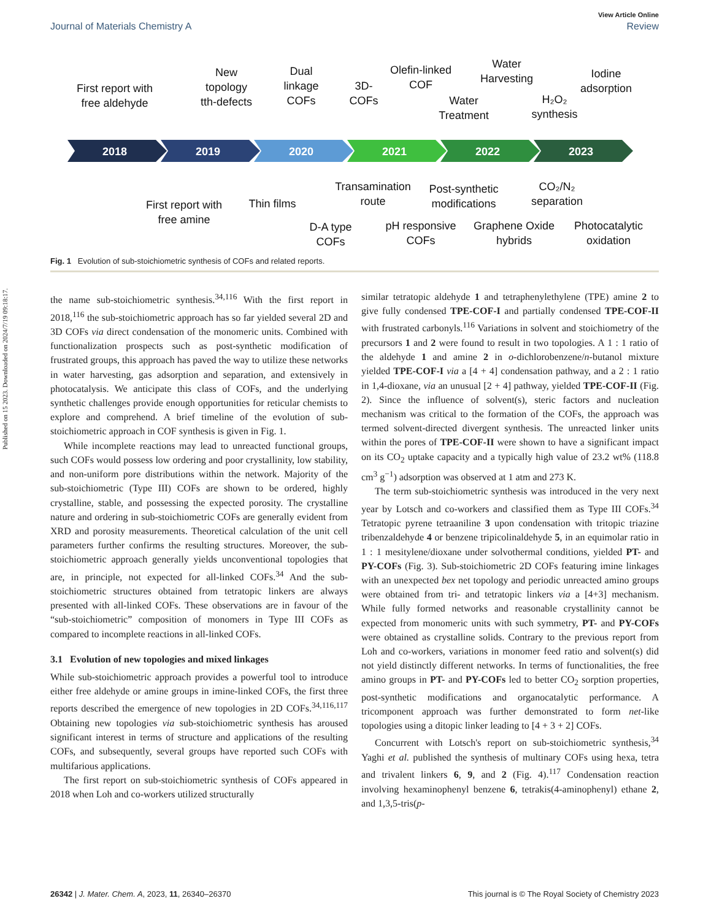Published on 15 2023. Downloaded on 2024/7/19 09:18:17.
View Article Online
Journal of Materials Chemistry A Review
2018
2019
2020
2021
2022
2023
First report with
free aldehyde
New
topology
tth-defects
Dual
linkage
COFs
3D-
COFs
Olefin-linked
COF
Water
Treatment
Water
Harvesting
H₂O₂
synthesis
Iodine
adsorption
First report with
free amine
Thin films
D-A type
COFs
Transamination
route
Post-synthetic
modifications
pH responsive
COFs
Graphene Oxide
hybrids
CO₂/N₂
separation
Photocatalytic
oxidation
Fig. 1 Evolution of sub-stoichiometric synthesis of COFs and related reports.
the name sub-stoichiometric synthesis.<sup>34,116</sup> With the first report in 2018,<sup>116</sup> the sub-stoichiometric approach has so far yielded several 2D and 3D COFs via direct condensation of the monomeric units. Combined with functionalization prospects such as post-synthetic modification of frustrated groups, this approach has paved the way to utilize these networks in water harvesting, gas adsorption and separation, and extensively in photocatalysis. We anticipate this class of COFs, and the underlying synthetic challenges provide enough opportunities for reticular chemists to explore and comprehend. A brief timeline of the evolution of sub-stoichiometric approach in COF synthesis is given in Fig. 1.
While incomplete reactions may lead to unreacted functional groups, such COFs would possess low ordering and poor crystallinity, low stability, and non-uniform pore distributions within the network. Majority of the sub-stoichiometric (Type III) COFs are shown to be ordered, highly crystalline, stable, and possessing the expected porosity. The crystalline nature and ordering in sub-stoichiometric COFs are generally evident from XRD and porosity measurements. Theoretical calculation of the unit cell parameters further confirms the resulting structures. Moreover, the sub-stoichiometric approach generally yields unconventional topologies that are, in principle, not expected for all-linked COFs.<sup>34</sup> And the sub-stoichiometric structures obtained from tetratopic linkers are always presented with all-linked COFs. These observations are in favour of the “sub-stoichiometric” composition of monomers in Type III COFs as compared to incomplete reactions in all-linked COFs.
3.1 Evolution of new topologies and mixed linkages
While sub-stoichiometric approach provides a powerful tool to introduce either free aldehyde or amine groups in imine-linked COFs, the first three reports described the emergence of new topologies in 2D COFs.<sup>34,116,117</sup> Obtaining new topologies via sub-stoichiometric synthesis has aroused significant interest in terms of structure and applications of the resulting COFs, and subsequently, several groups have reported such COFs with multifarious applications.
The first report on sub-stoichiometric synthesis of COFs appeared in 2018 when Loh and co-workers utilized structurally
similar tetratopic aldehyde 1 and tetraphenylethylene (TPE) amine 2 to give fully condensed TPE-COF-I and partially condensed TPE-COF-II with frustrated carbonyls.<sup>116</sup> Variations in solvent and stoichiometry of the precursors 1 and 2 were found to result in two topologies. A 1 : 1 ratio of the aldehyde 1 and amine 2 in o-dichlorobenzene/n-butanol mixture yielded TPE-COF-I via a [4 + 4] condensation pathway, and a 2 : 1 ratio in 1,4-dioxane, via an unusual [2 + 4] pathway, yielded TPE-COF-II (Fig. 2). Since the influence of solvent(s), steric factors and nucleation mechanism was critical to the formation of the COFs, the approach was termed solvent-directed divergent synthesis. The unreacted linker units within the pores of TPE-COF-II were shown to have a significant impact on its CO<sub>2</sub> uptake capacity and a typically high value of 23.2 wt% (118.8 cm<sup>3</sup> g<sup>−1</sup>) adsorption was observed at 1 atm and 273 K.
The term sub-stoichiometric synthesis was introduced in the very next year by Lotsch and co-workers and classified them as Type III COFs.<sup>34</sup> Tetratopic pyrene tetraaniline 3 upon condensation with tritopic triazine tribenzaldehyde 4 or benzene tripicolinaldehyde 5, in an equimolar ratio in 1 : 1 mesitylene/dioxane under solvothermal conditions, yielded PT- and PY-COFs (Fig. 3). Sub-stoichiometric 2D COFs featuring imine linkages with an unexpected bex net topology and periodic unreacted amino groups were obtained from tri- and tetratopic linkers via a [4+3] mechanism. While fully formed networks and reasonable crystallinity cannot be expected from monomeric units with such symmetry, PT- and PY-COFs were obtained as crystalline solids. Contrary to the previous report from Loh and co-workers, variations in monomer feed ratio and solvent(s) did not yield distinctly different networks. In terms of functionalities, the free amino groups in PT- and PY-COFs led to better CO<sub>2</sub> sorption properties, post-synthetic modifications and organocatalytic performance. A tricomponent approach was further demonstrated to form net-like topologies using a ditopic linker leading to [4 + 3 + 2] COFs.
Concurrent with Lotsch's report on sub-stoichiometric synthesis,<sup>34</sup> Yaghi et al. published the synthesis of multinary COFs using hexa, tetra and trivalent linkers 6, 9, and 2 (Fig. 4).<sup>117</sup> Condensation reaction involving hexaminophenyl benzene 6, tetrakis(4-aminophenyl) ethane 2, and 1,3,5-tris(p-
26342 | J. Mater. Chem. A, 2023, 11, 26340–26370 This journal is © The Royal Society of Chemistry 2023